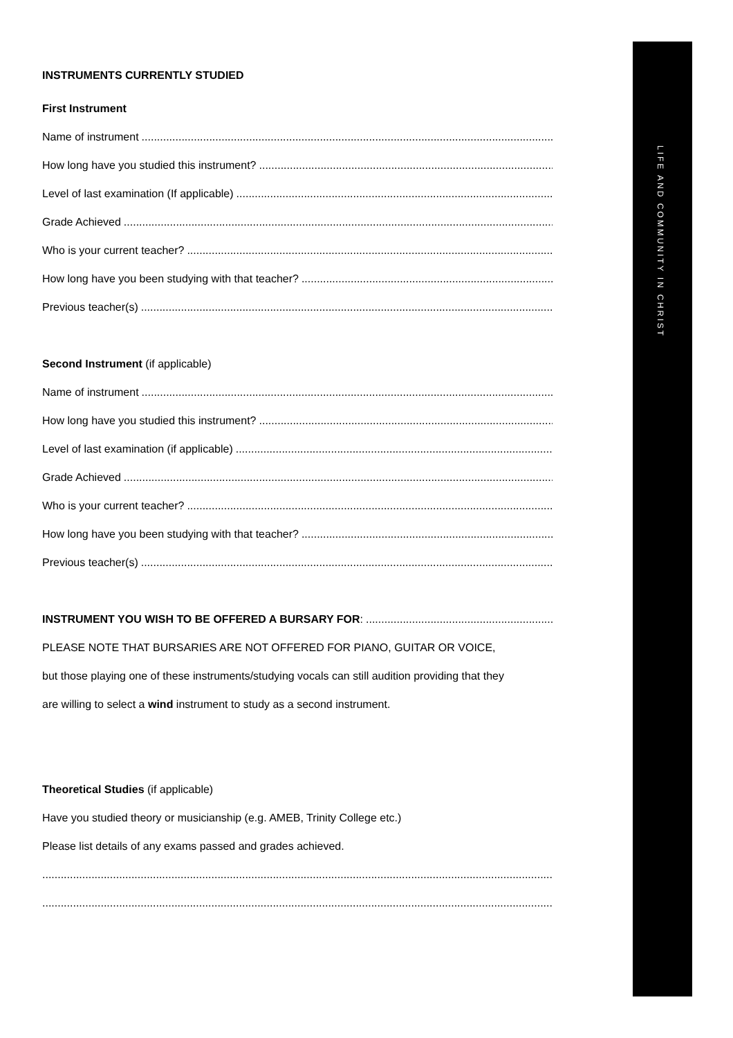LIFE AND COMMUNITY IN CHRIST
INSTRUMENTS CURRENTLY STUDIED
First Instrument
Name of instrument
How long have you studied this instrument?
Level of last examination (If applicable)
Grade Achieved
Who is your current teacher?
How long have you been studying with that teacher?
Previous teacher(s)
Second Instrument (if applicable)
Name of instrument
How long have you studied this instrument?
Level of last examination (if applicable)
Grade Achieved
Who is your current teacher?
How long have you been studying with that teacher?
Previous teacher(s)
INSTRUMENT YOU WISH TO BE OFFERED A BURSARY FOR:
PLEASE NOTE THAT BURSARIES ARE NOT OFFERED FOR PIANO, GUITAR OR VOICE,
but those playing one of these instruments/studying vocals can still audition providing that they
are willing to select a wind instrument to study as a second instrument.
Theoretical Studies (if applicable)
Have you studied theory or musicianship (e.g. AMEB, Trinity College etc.)
Please list details of any exams passed and grades achieved.